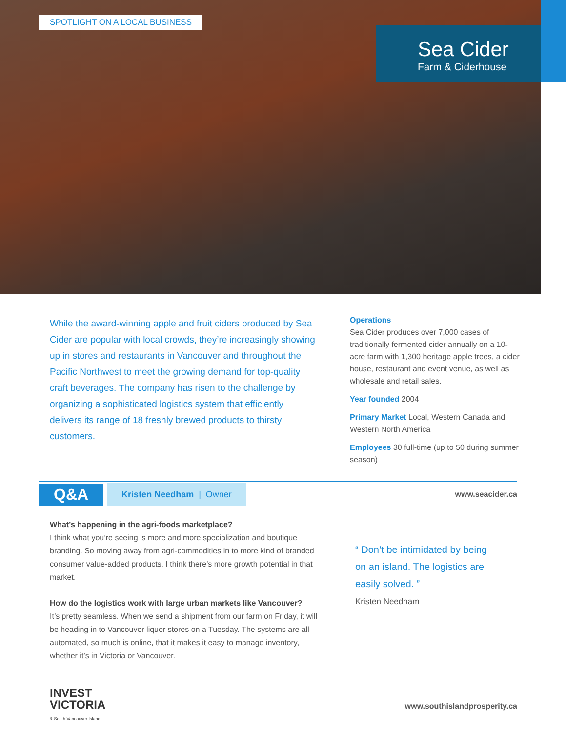SPOTLIGHT ON A LOCAL BUSINESS
Sea Cider
Farm & Ciderhouse
While the award-winning apple and fruit ciders produced by Sea Cider are popular with local crowds, they’re increasingly showing up in stores and restaurants in Vancouver and throughout the Pacific Northwest to meet the growing demand for top-quality craft beverages. The company has risen to the challenge by organizing a sophisticated logistics system that efficiently delivers its range of 18 freshly brewed products to thirsty customers.
Operations
Sea Cider produces over 7,000 cases of traditionally fermented cider annually on a 10-acre farm with 1,300 heritage apple trees, a cider house, restaurant and event venue, as well as wholesale and retail sales.
Year founded 2004
Primary Market Local, Western Canada and Western North America
Employees 30 full-time (up to 50 during summer season)
Q&A Kristen Needham | Owner www.seacider.ca
What’s happening in the agri-foods marketplace?
I think what you’re seeing is more and more specialization and boutique branding. So moving away from agri-commodities in to more kind of branded consumer value-added products. I think there’s more growth potential in that market.
How do the logistics work with large urban markets like Vancouver?
It’s pretty seamless. When we send a shipment from our farm on Friday, it will be heading in to Vancouver liquor stores on a Tuesday. The systems are all automated, so much is online, that it makes it easy to manage inventory, whether it’s in Victoria or Vancouver.
“ Don’t be intimidated by being on an island. The logistics are easily solved. ”
Kristen Needham
INVEST
VICTORIA
& South Vancouver Island
www.southislandprosperity.ca